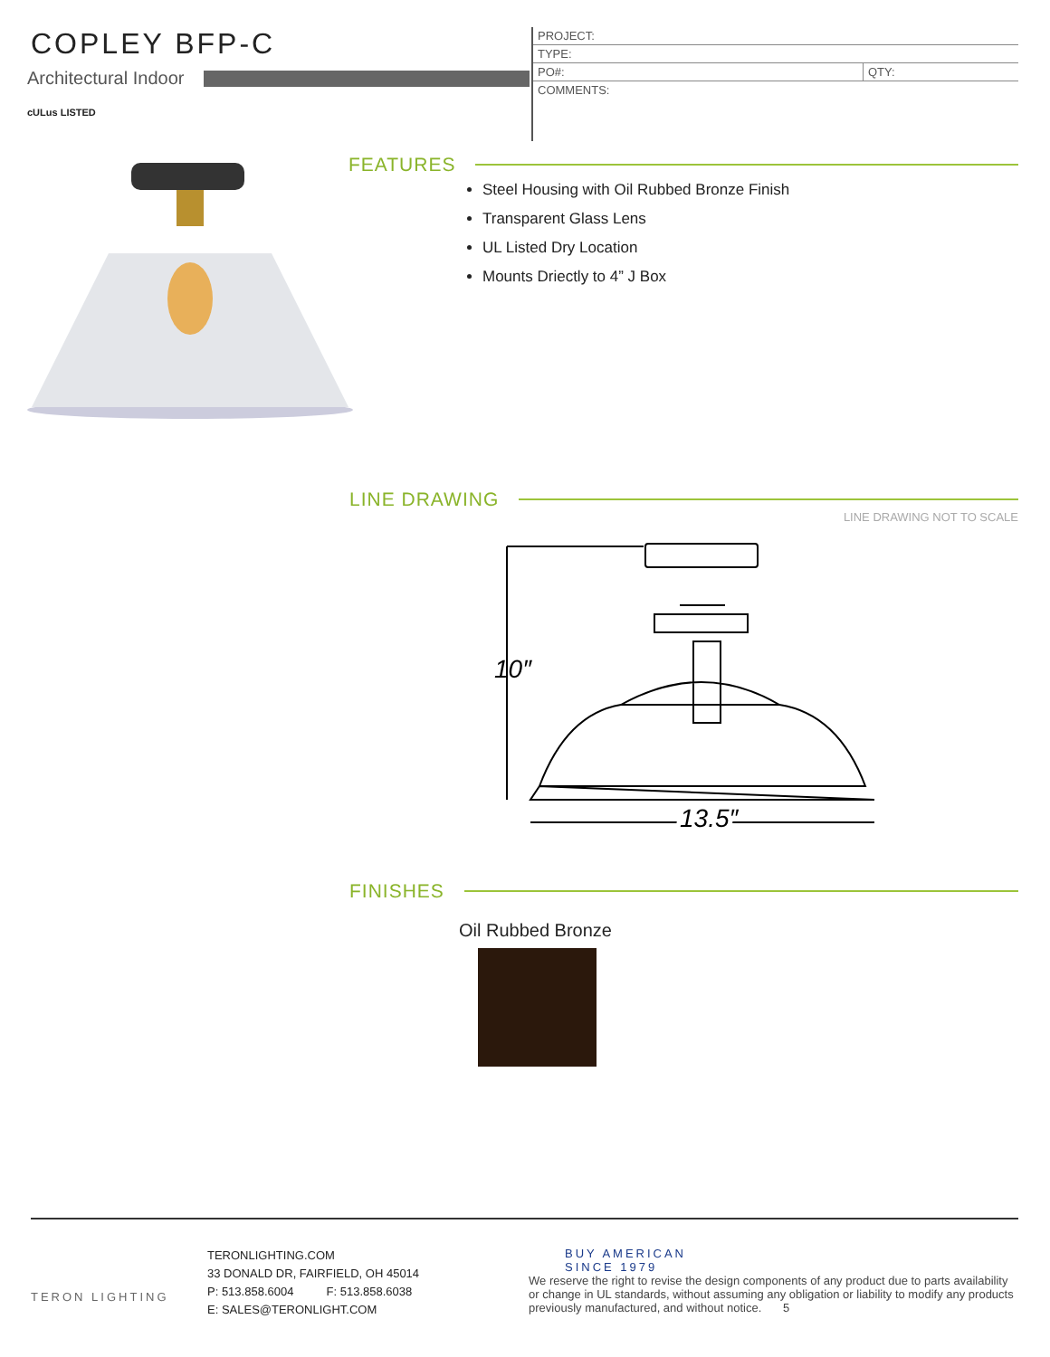COPLEY BFP-C
Architectural Indoor
cULus LISTED
| PROJECT: | |
| TYPE: | |
| PO#: | QTY: |
| COMMENTS: | |
FEATURES
Steel Housing with Oil Rubbed Bronze Finish
Transparent Glass Lens
UL Listed Dry Location
Mounts Driectly to 4” J Box
LINE DRAWING
LINE DRAWING NOT TO SCALE
10″
13.5″
FINISHES
Oil Rubbed Bronze
TERON LIGHTING
TERONLIGHTING.COM
33 DONALD DR, FAIRFIELD, OH 45014
P: 513.858.6004 F: 513.858.6038
E: SALES@TERONLIGHT.COM
BUY AMERICAN
SINCE 1979
We reserve the right to revise the design components of any product due to parts availability or change in UL standards, without assuming any obligation or liability to modify any products previously manufactured, and without notice. 5